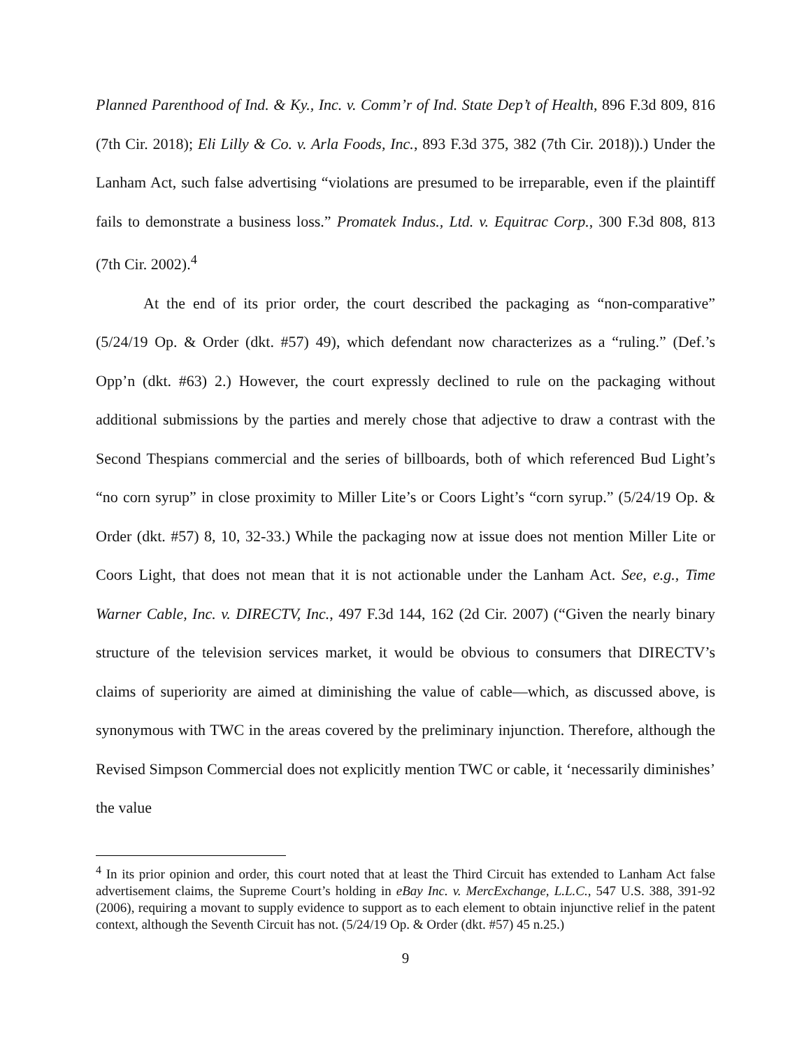Planned Parenthood of Ind. & Ky., Inc. v. Comm’r of Ind. State Dep’t of Health, 896 F.3d 809, 816 (7th Cir. 2018); Eli Lilly & Co. v. Arla Foods, Inc., 893 F.3d 375, 382 (7th Cir. 2018)).) Under the Lanham Act, such false advertising “violations are presumed to be irreparable, even if the plaintiff fails to demonstrate a business loss.” Promatek Indus., Ltd. v. Equitrac Corp., 300 F.3d 808, 813 (7th Cir. 2002).<sup>4</sup>
At the end of its prior order, the court described the packaging as “non-comparative” (5/24/19 Op. & Order (dkt. #57) 49), which defendant now characterizes as a “ruling.” (Def.’s Opp’n (dkt. #63) 2.) However, the court expressly declined to rule on the packaging without additional submissions by the parties and merely chose that adjective to draw a contrast with the Second Thespians commercial and the series of billboards, both of which referenced Bud Light’s “no corn syrup” in close proximity to Miller Lite’s or Coors Light’s “corn syrup.” (5/24/19 Op. & Order (dkt. #57) 8, 10, 32-33.) While the packaging now at issue does not mention Miller Lite or Coors Light, that does not mean that it is not actionable under the Lanham Act. See, e.g., Time Warner Cable, Inc. v. DIRECTV, Inc., 497 F.3d 144, 162 (2d Cir. 2007) (“Given the nearly binary structure of the television services market, it would be obvious to consumers that DIRECTV’s claims of superiority are aimed at diminishing the value of cable—which, as discussed above, is synonymous with TWC in the areas covered by the preliminary injunction. Therefore, although the Revised Simpson Commercial does not explicitly mention TWC or cable, it ‘necessarily diminishes’ the value
<sup>4</sup> In its prior opinion and order, this court noted that at least the Third Circuit has extended to Lanham Act false advertisement claims, the Supreme Court’s holding in eBay Inc. v. MercExchange, L.L.C., 547 U.S. 388, 391-92 (2006), requiring a movant to supply evidence to support as to each element to obtain injunctive relief in the patent context, although the Seventh Circuit has not. (5/24/19 Op. & Order (dkt. #57) 45 n.25.)
9